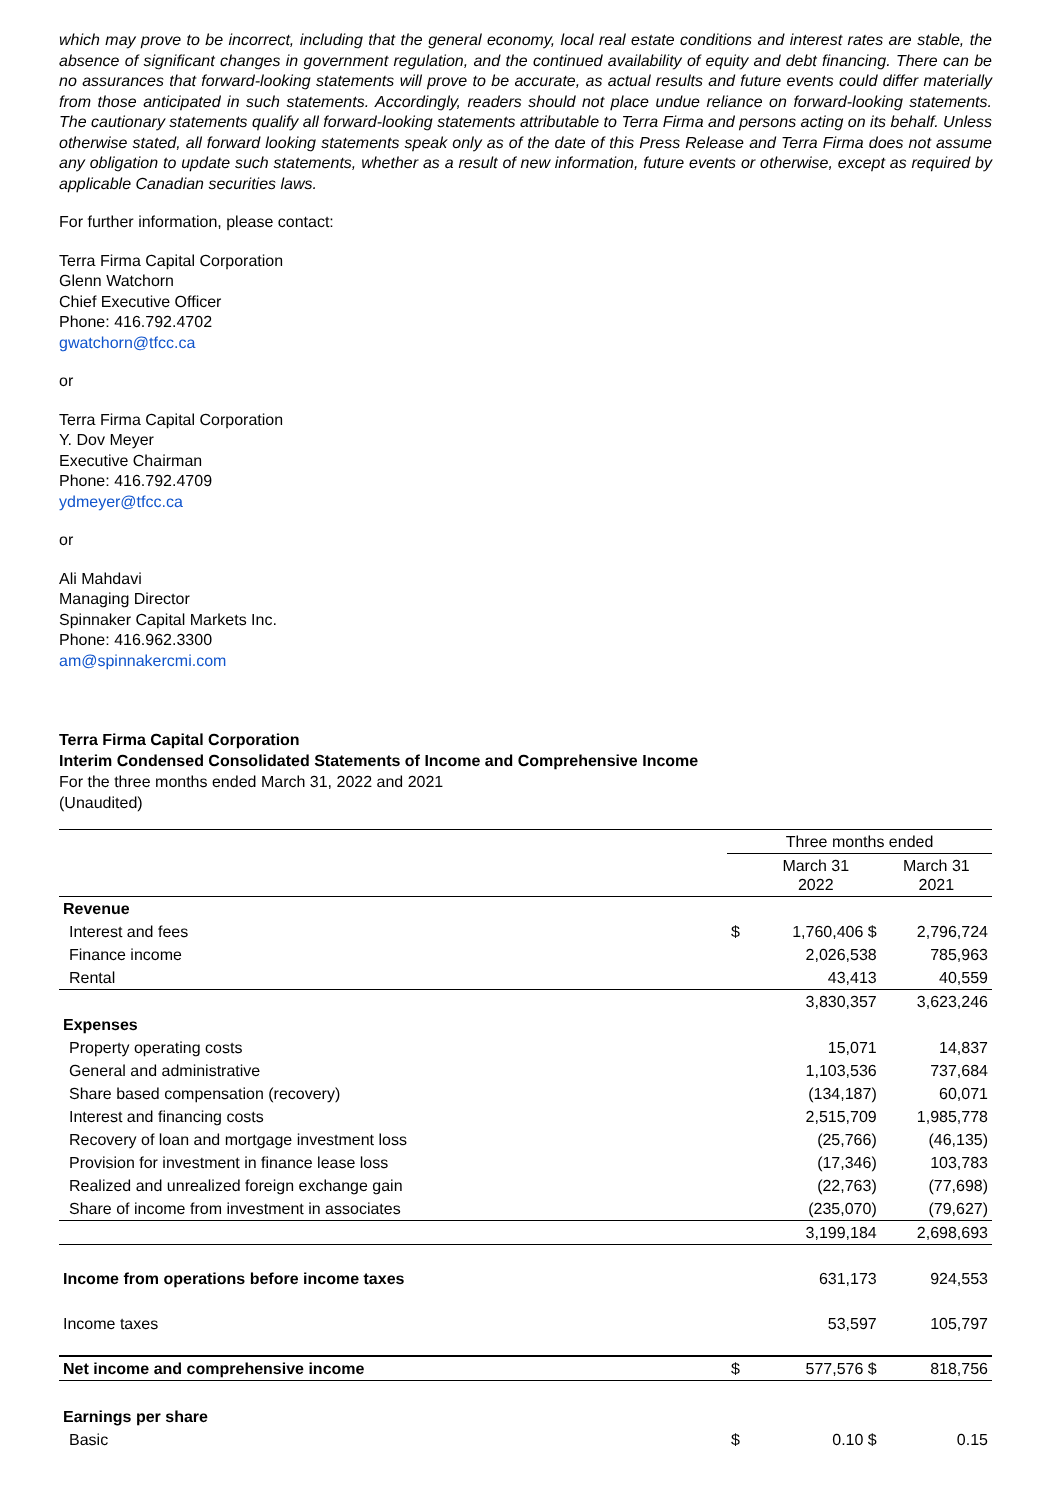which may prove to be incorrect, including that the general economy, local real estate conditions and interest rates are stable, the absence of significant changes in government regulation, and the continued availability of equity and debt financing. There can be no assurances that forward-looking statements will prove to be accurate, as actual results and future events could differ materially from those anticipated in such statements. Accordingly, readers should not place undue reliance on forward-looking statements. The cautionary statements qualify all forward-looking statements attributable to Terra Firma and persons acting on its behalf. Unless otherwise stated, all forward looking statements speak only as of the date of this Press Release and Terra Firma does not assume any obligation to update such statements, whether as a result of new information, future events or otherwise, except as required by applicable Canadian securities laws.
For further information, please contact:
Terra Firma Capital Corporation
Glenn Watchorn
Chief Executive Officer
Phone: 416.792.4702
gwatchorn@tfcc.ca
or
Terra Firma Capital Corporation
Y. Dov Meyer
Executive Chairman
Phone: 416.792.4709
ydmeyer@tfcc.ca
or
Ali Mahdavi
Managing Director
Spinnaker Capital Markets Inc.
Phone: 416.962.3300
am@spinnakercmi.com
Terra Firma Capital Corporation
Interim Condensed Consolidated Statements of Income and Comprehensive Income
For the three months ended March 31, 2022 and 2021
(Unaudited)
| | Three months ended | | |
| | | March 31 2022 | March 31 2021 |
| Revenue | | | |
| Interest and fees | $ | 1,760,406 $ | 2,796,724 |
| Finance income | | 2,026,538 | 785,963 |
| Rental | | 43,413 | 40,559 |
| | | 3,830,357 | 3,623,246 |
| Expenses | | | |
| Property operating costs | | 15,071 | 14,837 |
| General and administrative | | 1,103,536 | 737,684 |
| Share based compensation (recovery) | | (134,187) | 60,071 |
| Interest and financing costs | | 2,515,709 | 1,985,778 |
| Recovery of loan and mortgage investment loss | | (25,766) | (46,135) |
| Provision for investment in finance lease loss | | (17,346) | 103,783 |
| Realized and unrealized foreign exchange gain | | (22,763) | (77,698) |
| Share of income from investment in associates | | (235,070) | (79,627) |
| | | 3,199,184 | 2,698,693 |
| Income from operations before income taxes | | 631,173 | 924,553 |
| Income taxes | | 53,597 | 105,797 |
| Net income and comprehensive income | $ | 577,576 $ | 818,756 |
| Earnings per share | | | |
| Basic | $ | 0.10 $ | 0.15 |